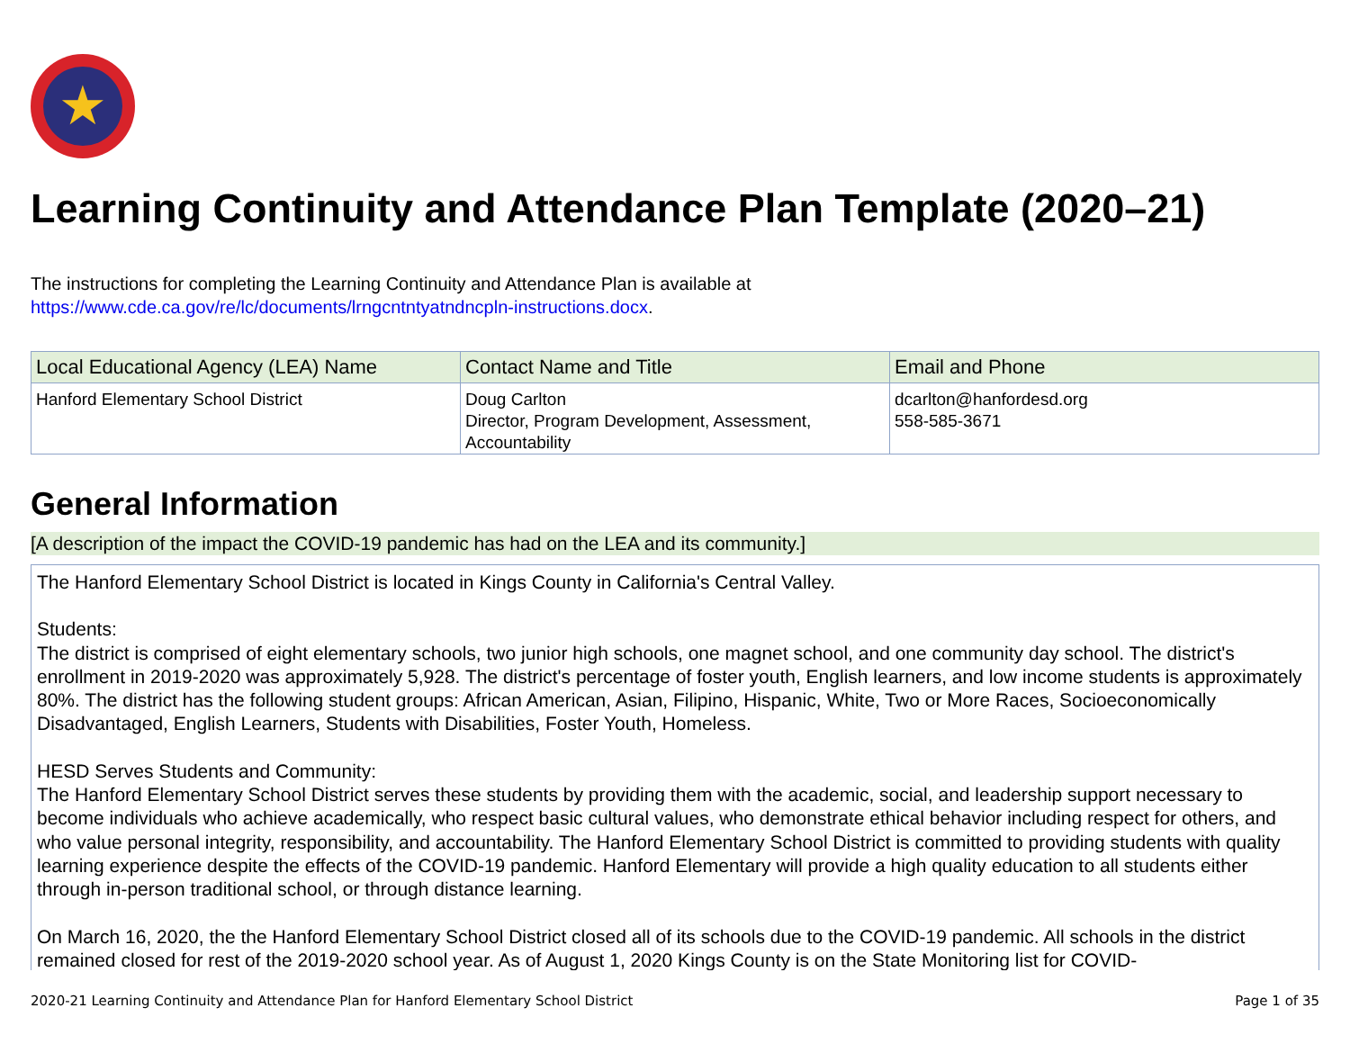★
Learning Continuity and Attendance Plan Template (2020–21)
The instructions for completing the Learning Continuity and Attendance Plan is available at
https://www.cde.ca.gov/re/lc/documents/lrngcntntyatndncpln-instructions.docx.
| Local Educational Agency (LEA) Name | Contact Name and Title | Email and Phone |
| --- | --- | --- |
| Hanford Elementary School District | Doug Carlton Director, Program Development, Assessment, Accountability | dcarlton@hanfordesd.org 558-585-3671 |
General Information
[A description of the impact the COVID-19 pandemic has had on the LEA and its community.]
The Hanford Elementary School District is located in Kings County in California's Central Valley.
Students:
The district is comprised of eight elementary schools, two junior high schools, one magnet school, and one community day school. The district's enrollment in 2019-2020 was approximately 5,928. The district's percentage of foster youth, English learners, and low income students is approximately 80%. The district has the following student groups: African American, Asian, Filipino, Hispanic, White, Two or More Races, Socioeconomically Disadvantaged, English Learners, Students with Disabilities, Foster Youth, Homeless.
HESD Serves Students and Community:
The Hanford Elementary School District serves these students by providing them with the academic, social, and leadership support necessary to become individuals who achieve academically, who respect basic cultural values, who demonstrate ethical behavior including respect for others, and who value personal integrity, responsibility, and accountability. The Hanford Elementary School District is committed to providing students with quality learning experience despite the effects of the COVID-19 pandemic. Hanford Elementary will provide a high quality education to all students either through in-person traditional school, or through distance learning.
On March 16, 2020, the the Hanford Elementary School District closed all of its schools due to the COVID-19 pandemic. All schools in the district remained closed for rest of the 2019-2020 school year. As of August 1, 2020 Kings County is on the State Monitoring list for COVID-
2020-21 Learning Continuity and Attendance Plan for Hanford Elementary School District Page 1 of 35